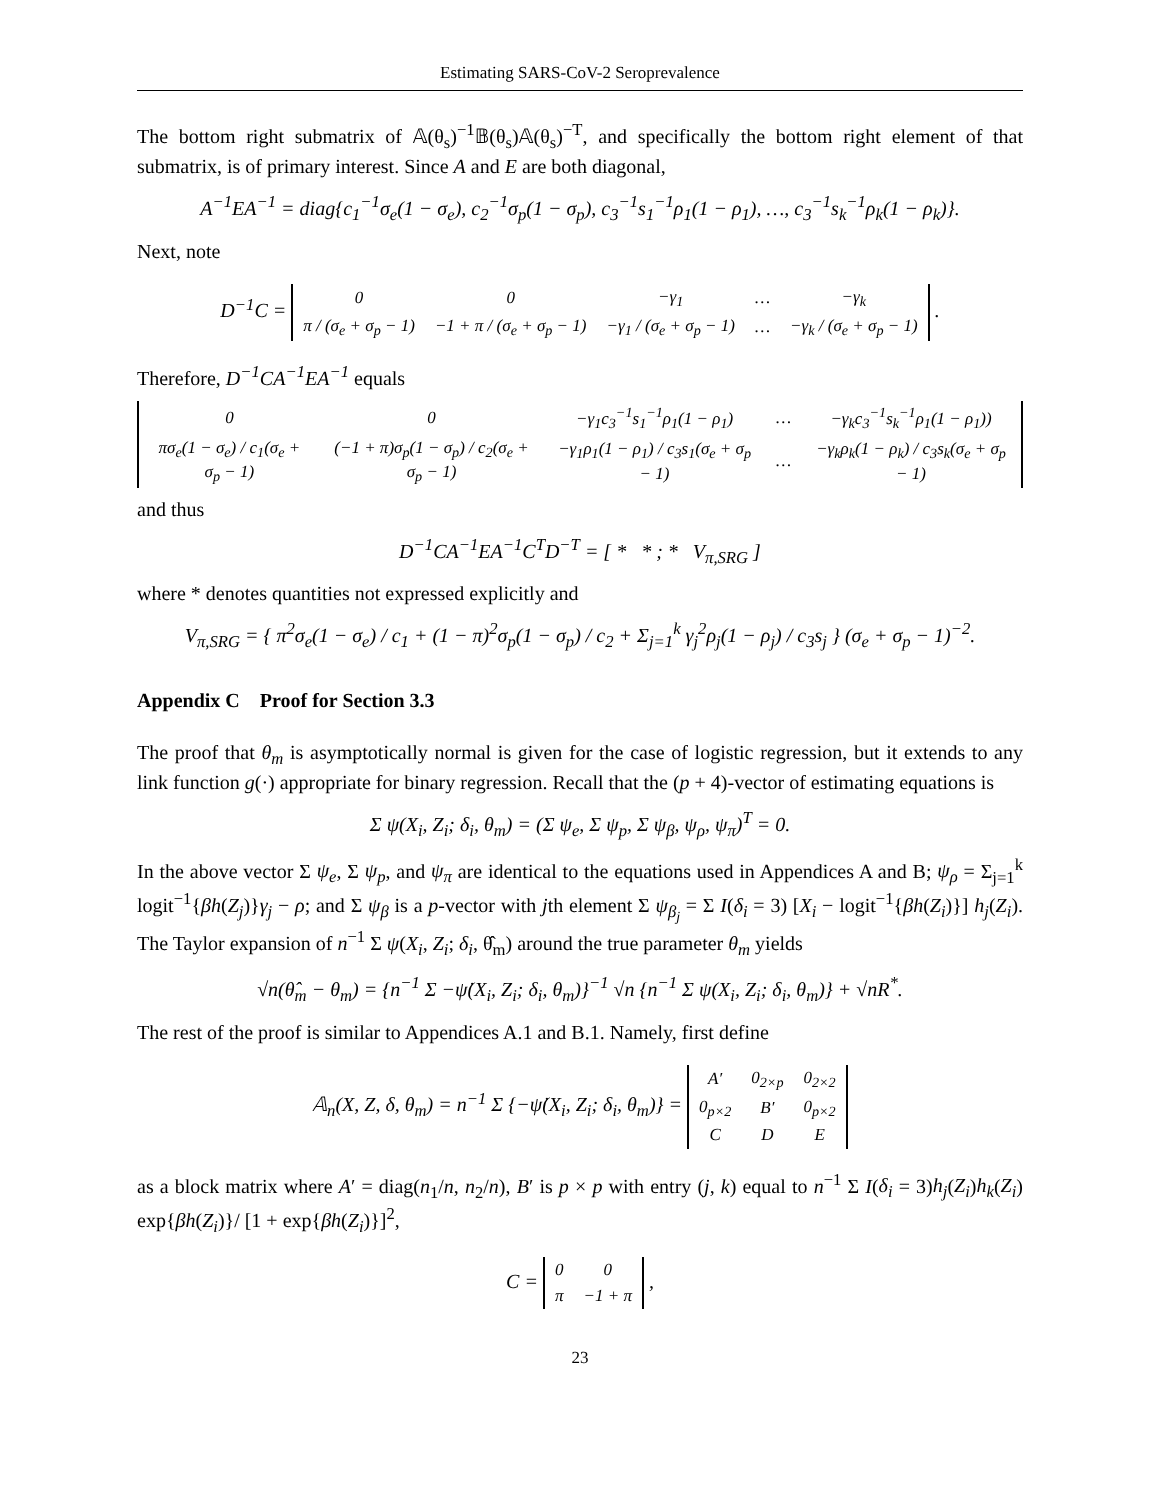Estimating SARS-CoV-2 Seroprevalence
The bottom right submatrix of 𝔸(θ<sub>s</sub>)<sup>−1</sup>𝔹(θ<sub>s</sub>)𝔸(θ<sub>s</sub>)<sup>−T</sup>, and specifically the bottom right element of that submatrix, is of primary interest. Since A and E are both diagonal,
A<sup>−1</sup>EA<sup>−1</sup> = diag{c<sub>1</sub><sup>−1</sup>σ<sub>e</sub>(1 − σ<sub>e</sub>), c<sub>2</sub><sup>−1</sup>σ<sub>p</sub>(1 − σ<sub>p</sub>), c<sub>3</sub><sup>−1</sup>s<sub>1</sub><sup>−1</sup>ρ<sub>1</sub>(1 − ρ<sub>1</sub>), …, c<sub>3</sub><sup>−1</sup>s<sub>k</sub><sup>−1</sup>ρ<sub>k</sub>(1 − ρ<sub>k</sub>)}.
Next, note
D<sup>−1</sup>C =
| 0 | 0 | −γ<sub>1</sub> | … | −γ<sub>k</sub> |
| π / (σ<sub>e</sub> + σ<sub>p</sub> − 1) | −1 + π / (σ<sub>e</sub> + σ<sub>p</sub> − 1) | −γ<sub>1</sub> / (σ<sub>e</sub> + σ<sub>p</sub> − 1) | … | −γ<sub>k</sub> / (σ<sub>e</sub> + σ<sub>p</sub> − 1) |
.
Therefore, D<sup>−1</sup>CA<sup>−1</sup>EA<sup>−1</sup> equals
| 0 | 0 | −γ<sub>1</sub>c<sub>3</sub><sup>−1</sup>s<sub>1</sub><sup>−1</sup>ρ<sub>1</sub>(1 − ρ<sub>1</sub>) | … | −γ<sub>k</sub>c<sub>3</sub><sup>−1</sup>s<sub>k</sub><sup>−1</sup>ρ<sub>1</sub>(1 − ρ<sub>1</sub>)) |
| πσ<sub>e</sub>(1 − σ<sub>e</sub>) / c<sub>1</sub>(σ<sub>e</sub> + σ<sub>p</sub> − 1) | (−1 + π)σ<sub>p</sub>(1 − σ<sub>p</sub>) / c<sub>2</sub>(σ<sub>e</sub> + σ<sub>p</sub> − 1) | −γ<sub>1</sub>ρ<sub>1</sub>(1 − ρ<sub>1</sub>) / c<sub>3</sub>s<sub>1</sub>(σ<sub>e</sub> + σ<sub>p</sub> − 1) | … | −γ<sub>k</sub>ρ<sub>k</sub>(1 − ρ<sub>k</sub>) / c<sub>3</sub>s<sub>k</sub>(σ<sub>e</sub> + σ<sub>p</sub> − 1) |
and thus
D<sup>−1</sup>CA<sup>−1</sup>EA<sup>−1</sup>C<sup>T</sup>D<sup>−T</sup> = [ * * ; * V<sub>π,SRG</sub> ]
where * denotes quantities not expressed explicitly and
V<sub>π,SRG</sub> = { π<sup>2</sup>σ<sub>e</sub>(1 − σ<sub>e</sub>) / c<sub>1</sub> + (1 − π)<sup>2</sup>σ<sub>p</sub>(1 − σ<sub>p</sub>) / c<sub>2</sub> + Σ<sub>j=1</sub><sup>k</sup> γ<sub>j</sub><sup>2</sup>ρ<sub>j</sub>(1 − ρ<sub>j</sub>) / c<sub>3</sub>s<sub>j</sub> } (σ<sub>e</sub> + σ<sub>p</sub> − 1)<sup>−2</sup>.
Appendix C Proof for Section 3.3
The proof that θ<sub>m</sub> is asymptotically normal is given for the case of logistic regression, but it extends to any link function g(·) appropriate for binary regression. Recall that the (p + 4)-vector of estimating equations is
Σ ψ(X<sub>i</sub>, Z<sub>i</sub>; δ<sub>i</sub>, θ<sub>m</sub>) = (Σ ψ<sub>e</sub>, Σ ψ<sub>p</sub>, Σ ψ<sub>β</sub>, ψ<sub>ρ</sub>, ψ<sub>π</sub>)<sup>T</sup> = 0.
In the above vector Σ ψ<sub>e</sub>, Σ ψ<sub>p</sub>, and ψ<sub>π</sub> are identical to the equations used in Appendices A and B; ψ<sub>ρ</sub> = Σ<sub>j=1</sub><sup>k</sup> logit<sup>−1</sup>{βh(Z<sub>j</sub>)}γ<sub>j</sub> − ρ; and Σ ψ<sub>β</sub> is a p-vector with jth element Σ ψ<sub>β<sub>j</sub></sub> = Σ I(δ<sub>i</sub> = 3) [X<sub>i</sub> − logit<sup>−1</sup>{βh(Z<sub>i</sub>)}] h<sub>j</sub>(Z<sub>i</sub>). The Taylor expansion of n<sup>−1</sup> Σ ψ(X<sub>i</sub>, Z<sub>i</sub>; δ<sub>i</sub>, θ̂<sub>m</sub>) around the true parameter θ<sub>m</sub> yields
√n(θ̂<sub>m</sub> − θ<sub>m</sub>) = {n<sup>−1</sup> Σ −ψ̇(X<sub>i</sub>, Z<sub>i</sub>; δ<sub>i</sub>, θ<sub>m</sub>)}<sup>−1</sup> √n {n<sup>−1</sup> Σ ψ(X<sub>i</sub>, Z<sub>i</sub>; δ<sub>i</sub>, θ<sub>m</sub>)} + √nR<sup>*</sup>.
The rest of the proof is similar to Appendices A.1 and B.1. Namely, first define
𝔸<sub>n</sub>(X, Z, δ, θ<sub>m</sub>) = n<sup>−1</sup> Σ {−ψ̇(X<sub>i</sub>, Z<sub>i</sub>; δ<sub>i</sub>, θ<sub>m</sub>)} =
| A′ | 0<sub>2×p</sub> | 0<sub>2×2</sub> |
| 0<sub>p×2</sub> | B′ | 0<sub>p×2</sub> |
| C | D | E |
as a block matrix where A′ = diag(n<sub>1</sub>/n, n<sub>2</sub>/n), B′ is p × p with entry (j, k) equal to n<sup>−1</sup> Σ I(δ<sub>i</sub> = 3)h<sub>j</sub>(Z<sub>i</sub>)h<sub>k</sub>(Z<sub>i</sub>) exp{βh(Z<sub>i</sub>)}/ [1 + exp{βh(Z<sub>i</sub>)}]<sup>2</sup>,
C =
| 0 | 0 |
| π | −1 + π |
,
23